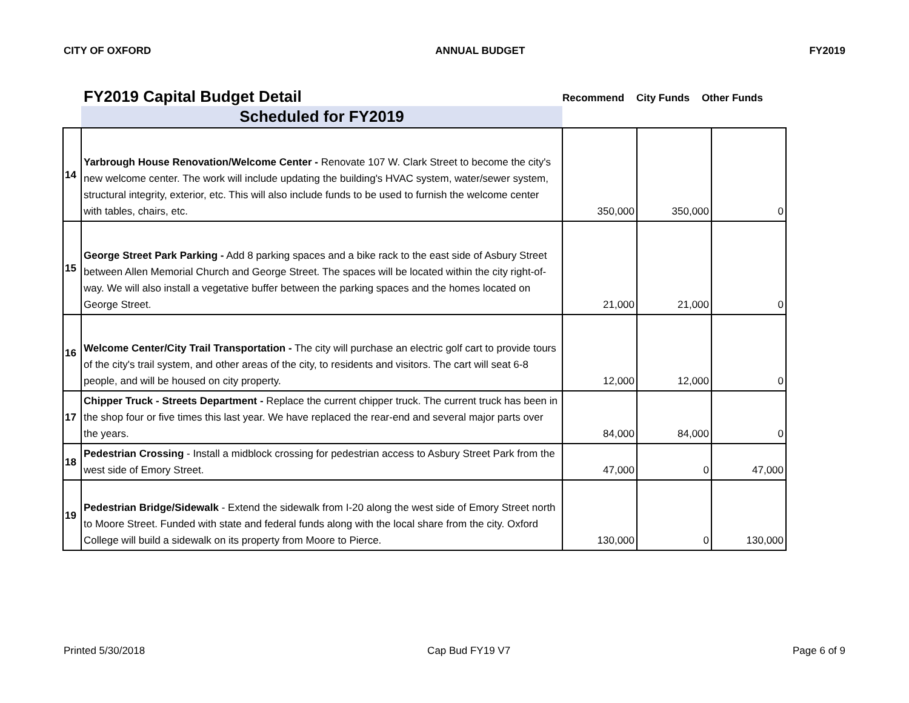CITY OF OXFORD ANNUAL BUDGET FY2019
FY2019 Capital Budget Detail
Recommend City Funds Other Funds
Scheduled for FY2019
| 14 | Yarbrough House Renovation/Welcome Center - Renovate 107 W. Clark Street to become the city's new welcome center. The work will include updating the building's HVAC system, water/sewer system, structural integrity, exterior, etc. This will also include funds to be used to furnish the welcome center with tables, chairs, etc. | 350,000 | 350,000 | 0 |
| 15 | George Street Park Parking - Add 8 parking spaces and a bike rack to the east side of Asbury Street between Allen Memorial Church and George Street. The spaces will be located within the city right-of-way. We will also install a vegetative buffer between the parking spaces and the homes located on George Street. | 21,000 | 21,000 | 0 |
| 16 | Welcome Center/City Trail Transportation - The city will purchase an electric golf cart to provide tours of the city's trail system, and other areas of the city, to residents and visitors. The cart will seat 6-8 people, and will be housed on city property. | 12,000 | 12,000 | 0 |
| 17 | Chipper Truck - Streets Department - Replace the current chipper truck. The current truck has been in the shop four or five times this last year. We have replaced the rear-end and several major parts over the years. | 84,000 | 84,000 | 0 |
| 18 | Pedestrian Crossing - Install a midblock crossing for pedestrian access to Asbury Street Park from the west side of Emory Street. | 47,000 | 0 | 47,000 |
| 19 | Pedestrian Bridge/Sidewalk - Extend the sidewalk from I-20 along the west side of Emory Street north to Moore Street. Funded with state and federal funds along with the local share from the city. Oxford College will build a sidewalk on its property from Moore to Pierce. | 130,000 | 0 | 130,000 |
Printed 5/30/2018 Cap Bud FY19 V7 Page 6 of 9